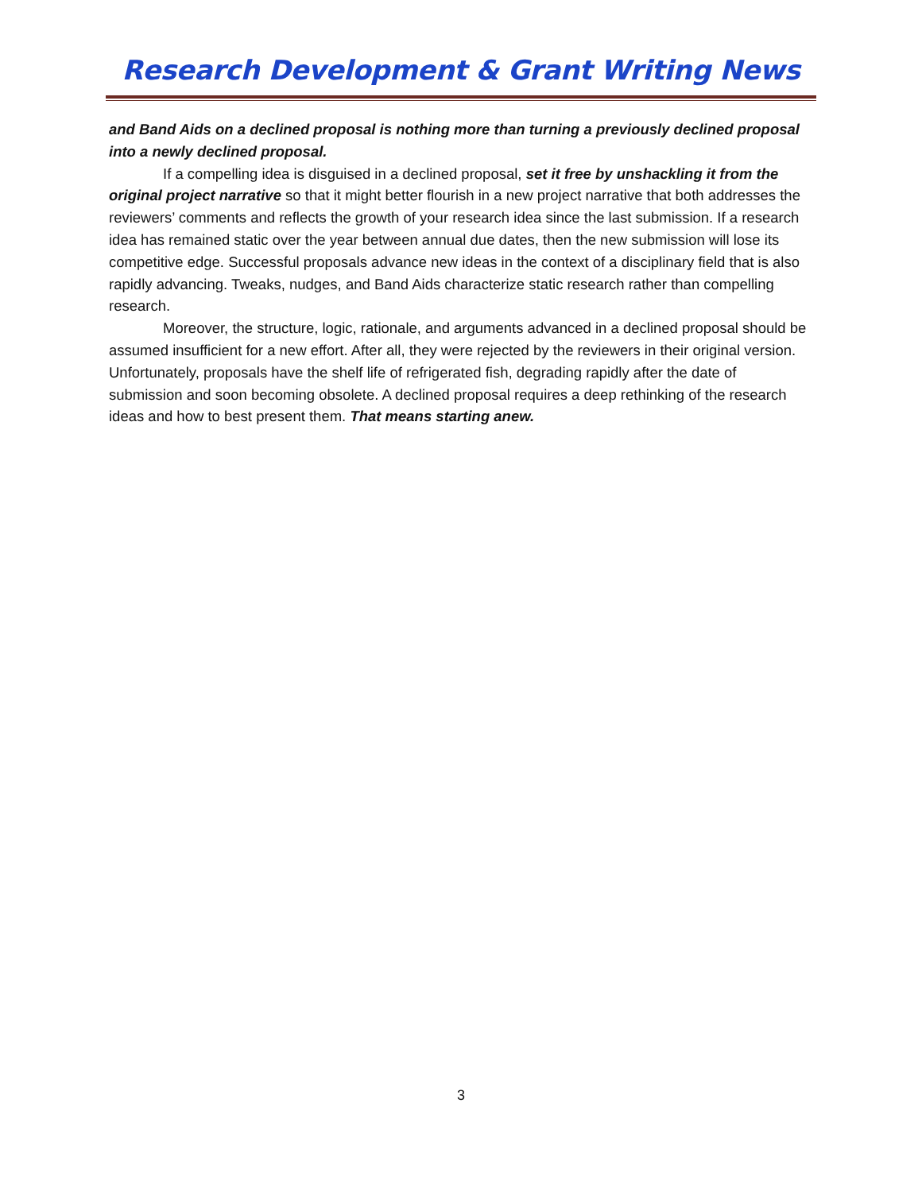Research Development & Grant Writing News
and Band Aids on a declined proposal is nothing more than turning a previously declined proposal into a newly declined proposal.
If a compelling idea is disguised in a declined proposal, set it free by unshackling it from the original project narrative so that it might better flourish in a new project narrative that both addresses the reviewers’ comments and reflects the growth of your research idea since the last submission. If a research idea has remained static over the year between annual due dates, then the new submission will lose its competitive edge. Successful proposals advance new ideas in the context of a disciplinary field that is also rapidly advancing. Tweaks, nudges, and Band Aids characterize static research rather than compelling research.
Moreover, the structure, logic, rationale, and arguments advanced in a declined proposal should be assumed insufficient for a new effort. After all, they were rejected by the reviewers in their original version. Unfortunately, proposals have the shelf life of refrigerated fish, degrading rapidly after the date of submission and soon becoming obsolete. A declined proposal requires a deep rethinking of the research ideas and how to best present them. That means starting anew.
3